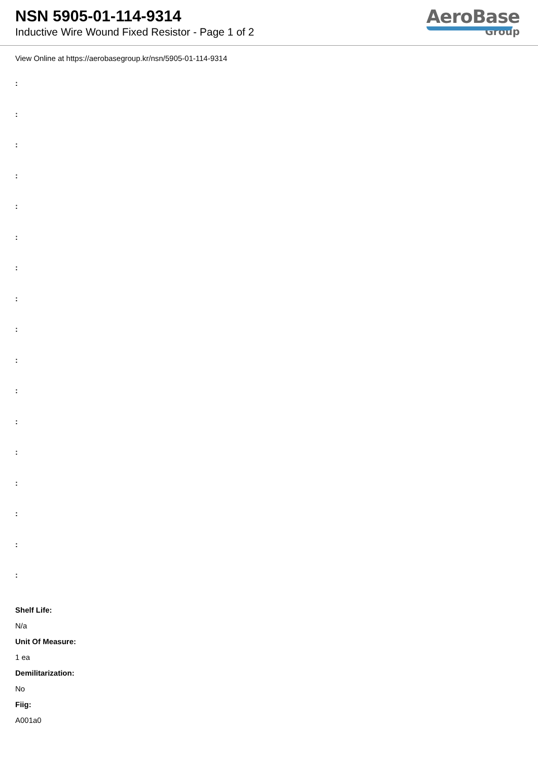NSN 5905-01-114-9314
Inductive Wire Wound Fixed Resistor - Page 1 of 2
AeroBase
Group
View Online at https://aerobasegroup.kr/nsn/5905-01-114-9314
:
:
:
:
:
:
:
:
:
:
:
:
:
:
:
:
:
Shelf Life:
N/a
Unit Of Measure:
1 ea
Demilitarization:
No
Fiig:
A001a0